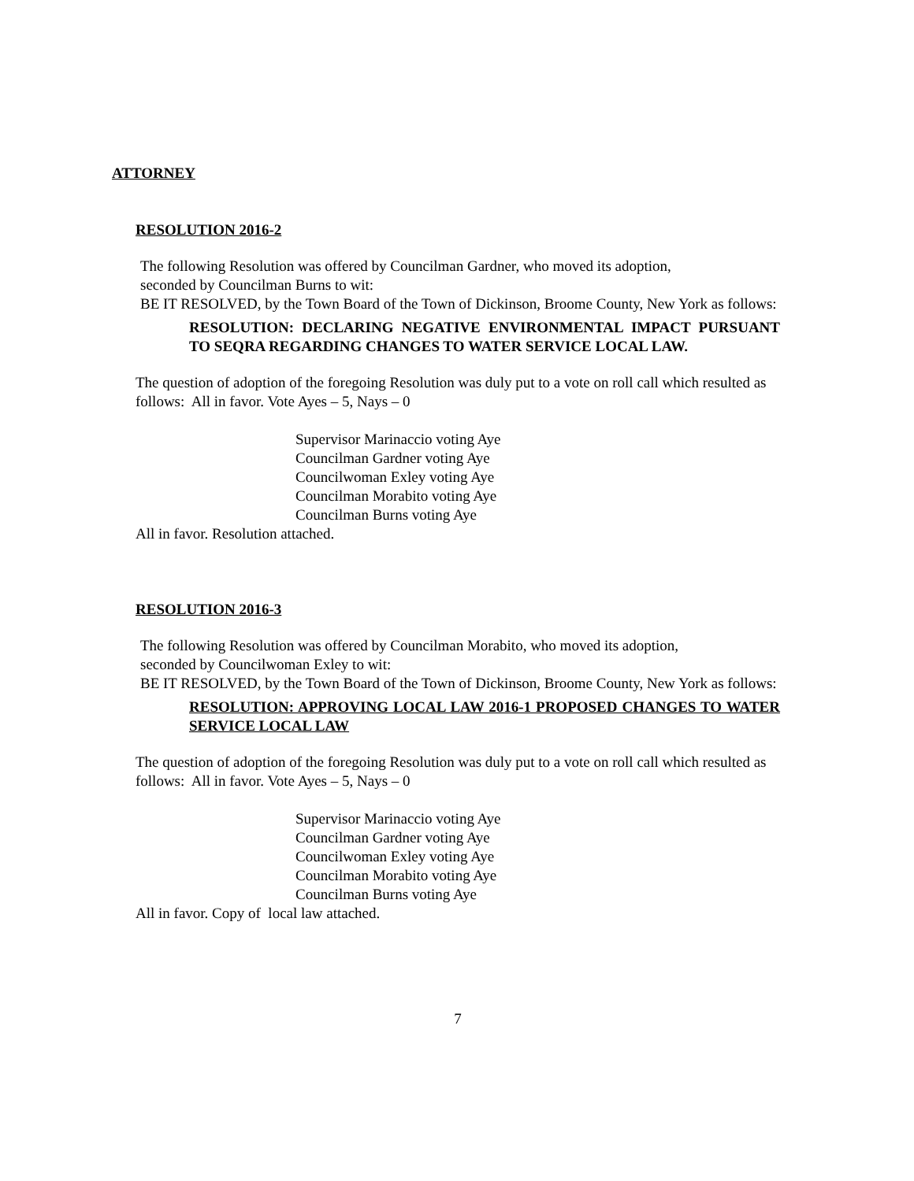ATTORNEY
RESOLUTION 2016-2
The following Resolution was offered by Councilman Gardner, who moved its adoption,
seconded by Councilman Burns to wit:
BE IT RESOLVED, by the Town Board of the Town of Dickinson, Broome County, New York as follows:
RESOLUTION: DECLARING NEGATIVE ENVIRONMENTAL IMPACT PURSUANT TO SEQRA REGARDING CHANGES TO WATER SERVICE LOCAL LAW.
The question of adoption of the foregoing Resolution was duly put to a vote on roll call which resulted as follows: All in favor. Vote Ayes – 5, Nays – 0
Supervisor Marinaccio voting Aye
Councilman Gardner voting Aye
Councilwoman Exley voting Aye
Councilman Morabito voting Aye
Councilman Burns voting Aye
All in favor. Resolution attached.
RESOLUTION 2016-3
The following Resolution was offered by Councilman Morabito, who moved its adoption,
seconded by Councilwoman Exley to wit:
BE IT RESOLVED, by the Town Board of the Town of Dickinson, Broome County, New York as follows:
RESOLUTION: APPROVING LOCAL LAW 2016-1 PROPOSED CHANGES TO WATER SERVICE LOCAL LAW
The question of adoption of the foregoing Resolution was duly put to a vote on roll call which resulted as follows: All in favor. Vote Ayes – 5, Nays – 0
Supervisor Marinaccio voting Aye
Councilman Gardner voting Aye
Councilwoman Exley voting Aye
Councilman Morabito voting Aye
Councilman Burns voting Aye
All in favor. Copy of local law attached.
7